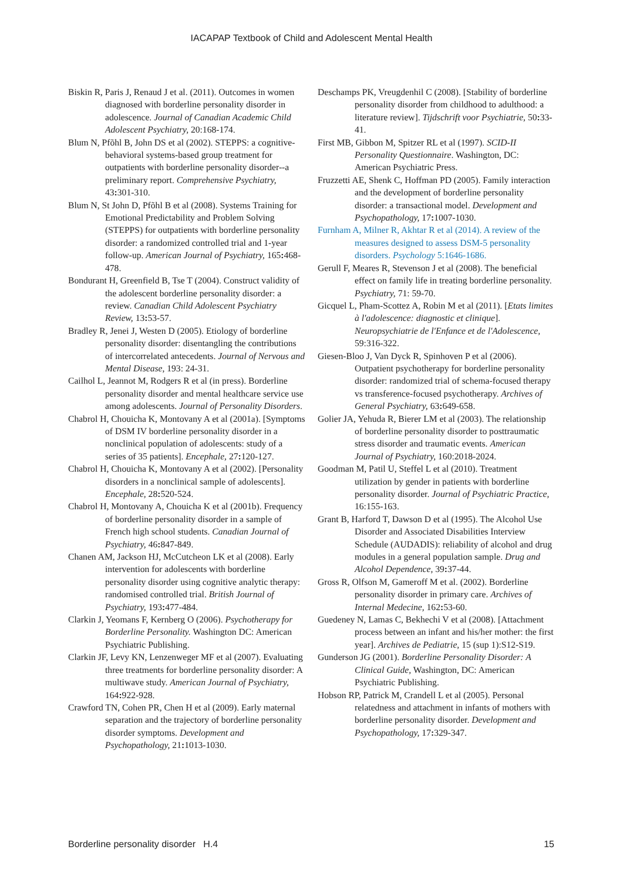IACAPAP Textbook of Child and Adolescent Mental Health
Biskin R, Paris J, Renaud J et al. (2011). Outcomes in women diagnosed with borderline personality disorder in adolescence. Journal of Canadian Academic Child Adolescent Psychiatry, 20:168-174.
Blum N, Pfõhl B, John DS et al (2002). STEPPS: a cognitive-behavioral systems-based group treatment for outpatients with borderline personality disorder--a preliminary report. Comprehensive Psychiatry, 43: 301-310.
Blum N, St John D, Pfõhl B et al (2008). Systems Training for Emotional Predictability and Problem Solving (STEPPS) for outpatients with borderline personality disorder: a randomized controlled trial and 1-year follow-up. American Journal of Psychiatry, 165: 468-478.
Bondurant H, Greenfield B, Tse T (2004). Construct validity of the adolescent borderline personality disorder: a review. Canadian Child Adolescent Psychiatry Review, 13: 53-57.
Bradley R, Jenei J, Westen D (2005). Etiology of borderline personality disorder: disentangling the contributions of intercorrelated antecedents. Journal of Nervous and Mental Disease, 193: 24-31.
Cailhol L, Jeannot M, Rodgers R et al (in press). Borderline personality disorder and mental healthcare service use among adolescents. Journal of Personality Disorders.
Chabrol H, Chouicha K, Montovany A et al (2001a). [Symptoms of DSM IV borderline personality disorder in a nonclinical population of adolescents: study of a series of 35 patients]. Encephale, 27: 120-127.
Chabrol H, Chouicha K, Montovany A et al (2002). [Personality disorders in a nonclinical sample of adolescents]. Encephale, 28: 520-524.
Chabrol H, Montovany A, Chouicha K et al (2001b). Frequency of borderline personality disorder in a sample of French high school students. Canadian Journal of Psychiatry, 46: 847-849.
Chanen AM, Jackson HJ, McCutcheon LK et al (2008). Early intervention for adolescents with borderline personality disorder using cognitive analytic therapy: randomised controlled trial. British Journal of Psychiatry, 193: 477-484.
Clarkin J, Yeomans F, Kernberg O (2006). Psychotherapy for Borderline Personality. Washington DC: American Psychiatric Publishing.
Clarkin JF, Levy KN, Lenzenweger MF et al (2007). Evaluating three treatments for borderline personality disorder: A multiwave study. American Journal of Psychiatry, 164: 922-928.
Crawford TN, Cohen PR, Chen H et al (2009). Early maternal separation and the trajectory of borderline personality disorder symptoms. Development and Psychopathology, 21: 1013-1030.
Deschamps PK, Vreugdenhil C (2008). [Stability of borderline personality disorder from childhood to adulthood: a literature review]. Tijdschrift voor Psychiatrie, 50: 33-41.
First MB, Gibbon M, Spitzer RL et al (1997). SCID-II Personality Questionnaire. Washington, DC: American Psychiatric Press.
Fruzzetti AE, Shenk C, Hoffman PD (2005). Family interaction and the development of borderline personality disorder: a transactional model. Development and Psychopathology, 17: 1007-1030.
Furnham A, Milner R, Akhtar R et al (2014). A review of the measures designed to assess DSM-5 personality disorders. Psychology 5:1646-1686.
Gerull F, Meares R, Stevenson J et al (2008). The beneficial effect on family life in treating borderline personality. Psychiatry, 71: 59-70.
Gicquel L, Pham-Scottez A, Robin M et al (2011). [Etats limites à l'adolescence: diagnostic et clinique]. Neuropsychiatrie de l'Enfance et de l'Adolescence, 59:316-322.
Giesen-Bloo J, Van Dyck R, Spinhoven P et al (2006). Outpatient psychotherapy for borderline personality disorder: randomized trial of schema-focused therapy vs transference-focused psychotherapy. Archives of General Psychiatry, 63: 649-658.
Golier JA, Yehuda R, Bierer LM et al (2003). The relationship of borderline personality disorder to posttraumatic stress disorder and traumatic events. American Journal of Psychiatry, 160:2018-2024.
Goodman M, Patil U, Steffel L et al (2010). Treatment utilization by gender in patients with borderline personality disorder. Journal of Psychiatric Practice, 16:155-163.
Grant B, Harford T, Dawson D et al (1995). The Alcohol Use Disorder and Associated Disabilities Interview Schedule (AUDADIS): reliability of alcohol and drug modules in a general population sample. Drug and Alcohol Dependence, 39: 37-44.
Gross R, Olfson M, Gameroff M et al. (2002). Borderline personality disorder in primary care. Archives of Internal Medecine, 162: 53-60.
Guedeney N, Lamas C, Bekhechi V et al (2008). [Attachment process between an infant and his/her mother: the first year]. Archives de Pediatrie, 15 (sup 1):S12-S19.
Gunderson JG (2001). Borderline Personality Disorder: A Clinical Guide, Washington, DC: American Psychiatric Publishing.
Hobson RP, Patrick M, Crandell L et al (2005). Personal relatedness and attachment in infants of mothers with borderline personality disorder. Development and Psychopathology, 17: 329-347.
Borderline personality disorder H.4 15